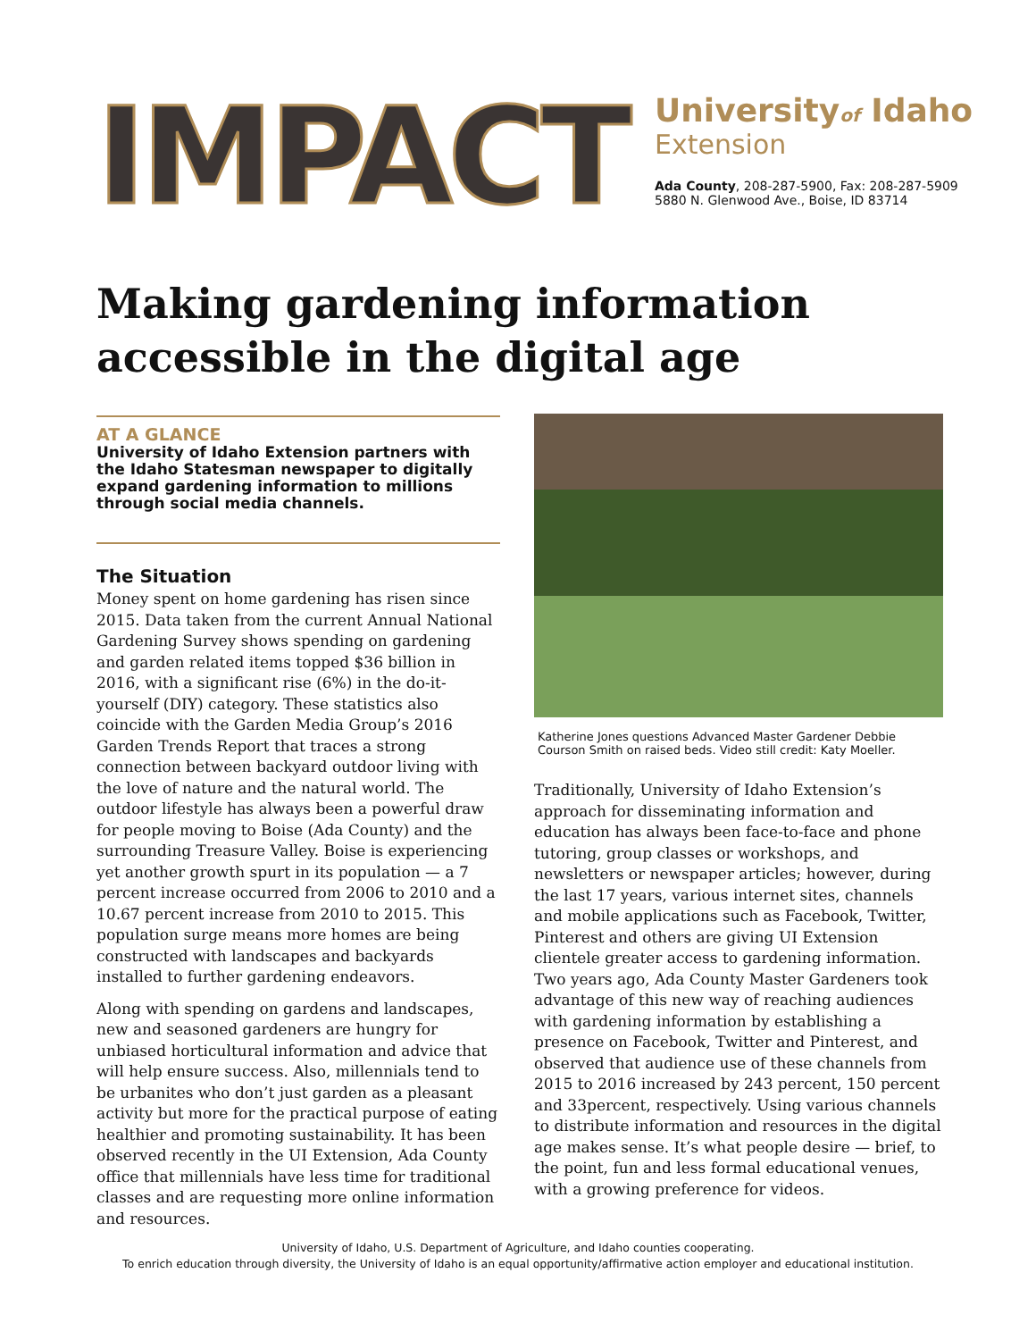IMPACT
Universityof Idaho
Extension
Ada County, 208-287-5900, Fax: 208-287-5909
5880 N. Glenwood Ave., Boise, ID 83714
Making gardening information accessible in the digital age
AT A GLANCE
University of Idaho Extension partners with the Idaho Statesman newspaper to digitally expand gardening information to millions through social media channels.
The Situation
Money spent on home gardening has risen since 2015. Data taken from the current Annual National Gardening Survey shows spending on gardening and garden related items topped $36 billion in 2016, with a significant rise (6%) in the do-it-yourself (DIY) category. These statistics also coincide with the Garden Media Group’s 2016 Garden Trends Report that traces a strong connection between backyard outdoor living with the love of nature and the natural world. The outdoor lifestyle has always been a powerful draw for people moving to Boise (Ada County) and the surrounding Treasure Valley. Boise is experiencing yet another growth spurt in its population — a 7 percent increase occurred from 2006 to 2010 and a 10.67 percent increase from 2010 to 2015. This population surge means more homes are being constructed with landscapes and backyards installed to further gardening endeavors.
Along with spending on gardens and landscapes, new and seasoned gardeners are hungry for unbiased horticultural information and advice that will help ensure success. Also, millennials tend to be urbanites who don’t just garden as a pleasant activity but more for the practical purpose of eating healthier and promoting sustainability. It has been observed recently in the UI Extension, Ada County office that millennials have less time for traditional classes and are requesting more online information and resources.
Katherine Jones questions Advanced Master Gardener Debbie Courson Smith on raised beds. Video still credit: Katy Moeller.
Traditionally, University of Idaho Extension’s approach for disseminating information and education has always been face-to-face and phone tutoring, group classes or workshops, and newsletters or newspaper articles; however, during the last 17 years, various internet sites, channels and mobile applications such as Facebook, Twitter, Pinterest and others are giving UI Extension clientele greater access to gardening information. Two years ago, Ada County Master Gardeners took advantage of this new way of reaching audiences with gardening information by establishing a presence on Facebook, Twitter and Pinterest, and observed that audience use of these channels from 2015 to 2016 increased by 243 percent, 150 percent and 33percent, respectively. Using various channels to distribute information and resources in the digital age makes sense. It’s what people desire — brief, to the point, fun and less formal educational venues, with a growing preference for videos.
University of Idaho, U.S. Department of Agriculture, and Idaho counties cooperating.
To enrich education through diversity, the University of Idaho is an equal opportunity/affirmative action employer and educational institution.